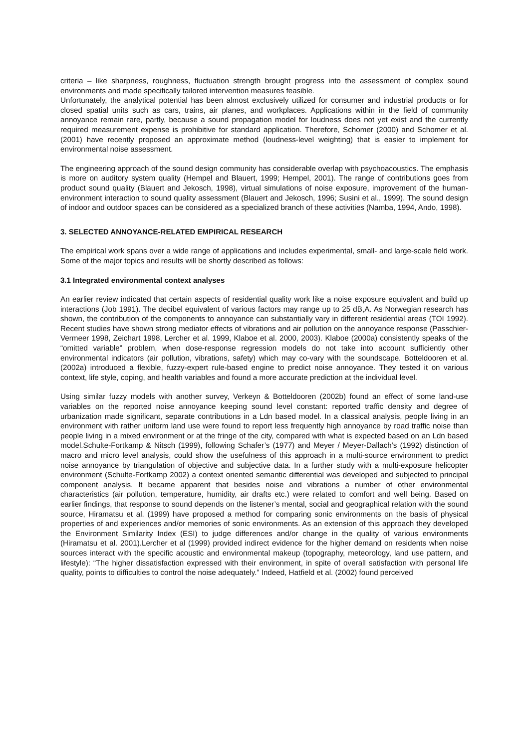criteria – like sharpness, roughness, fluctuation strength brought progress into the assessment of complex sound environments and made specifically tailored intervention measures feasible.
Unfortunately, the analytical potential has been almost exclusively utilized for consumer and industrial products or for closed spatial units such as cars, trains, air planes, and workplaces. Applications within in the field of community annoyance remain rare, partly, because a sound propagation model for loudness does not yet exist and the currently required measurement expense is prohibitive for standard application. Therefore, Schomer (2000) and Schomer et al. (2001) have recently proposed an approximate method (loudness-level weighting) that is easier to implement for environmental noise assessment.
The engineering approach of the sound design community has considerable overlap with psychoacoustics. The emphasis is more on auditory system quality (Hempel and Blauert, 1999; Hempel, 2001). The range of contributions goes from product sound quality (Blauert and Jekosch, 1998), virtual simulations of noise exposure, improvement of the human-environment interaction to sound quality assessment (Blauert and Jekosch, 1996; Susini et al., 1999). The sound design of indoor and outdoor spaces can be considered as a specialized branch of these activities (Namba, 1994, Ando, 1998).
3. SELECTED ANNOYANCE-RELATED EMPIRICAL RESEARCH
The empirical work spans over a wide range of applications and includes experimental, small- and large-scale field work. Some of the major topics and results will be shortly described as follows:
3.1 Integrated environmental context analyses
An earlier review indicated that certain aspects of residential quality work like a noise exposure equivalent and build up interactions (Job 1991). The decibel equivalent of various factors may range up to 25 dB,A. As Norwegian research has shown, the contribution of the components to annoyance can substantially vary in different residential areas (TOI 1992). Recent studies have shown strong mediator effects of vibrations and air pollution on the annoyance response (Passchier-Vermeer 1998, Zeichart 1998, Lercher et al. 1999, Klaboe et al. 2000, 2003). Klaboe (2000a) consistently speaks of the “omitted variable” problem, when dose-response regression models do not take into account sufficiently other environmental indicators (air pollution, vibrations, safety) which may co-vary with the soundscape. Botteldooren et al. (2002a) introduced a flexible, fuzzy-expert rule-based engine to predict noise annoyance. They tested it on various context, life style, coping, and health variables and found a more accurate prediction at the individual level.
Using similar fuzzy models with another survey, Verkeyn & Botteldooren (2002b) found an effect of some land-use variables on the reported noise annoyance keeping sound level constant: reported traffic density and degree of urbanization made significant, separate contributions in a Ldn based model. In a classical analysis, people living in an environment with rather uniform land use were found to report less frequently high annoyance by road traffic noise than people living in a mixed environment or at the fringe of the city, compared with what is expected based on an Ldn based model.Schulte-Fortkamp & Nitsch (1999), following Schafer’s (1977) and Meyer / Meyer-Dallach’s (1992) distinction of macro and micro level analysis, could show the usefulness of this approach in a multi-source environment to predict noise annoyance by triangulation of objective and subjective data. In a further study with a multi-exposure helicopter environment (Schulte-Fortkamp 2002) a context oriented semantic differential was developed and subjected to principal component analysis. It became apparent that besides noise and vibrations a number of other environmental characteristics (air pollution, temperature, humidity, air drafts etc.) were related to comfort and well being. Based on earlier findings, that response to sound depends on the listener’s mental, social and geographical relation with the sound source, Hiramatsu et al. (1999) have proposed a method for comparing sonic environments on the basis of physical properties of and experiences and/or memories of sonic environments. As an extension of this approach they developed the Environment Similarity Index (ESI) to judge differences and/or change in the quality of various environments (Hiramatsu et al. 2001).Lercher et al (1999) provided indirect evidence for the higher demand on residents when noise sources interact with the specific acoustic and environmental makeup (topography, meteorology, land use pattern, and lifestyle): “The higher dissatisfaction expressed with their environment, in spite of overall satisfaction with personal life quality, points to difficulties to control the noise adequately.” Indeed, Hatfield et al. (2002) found perceived